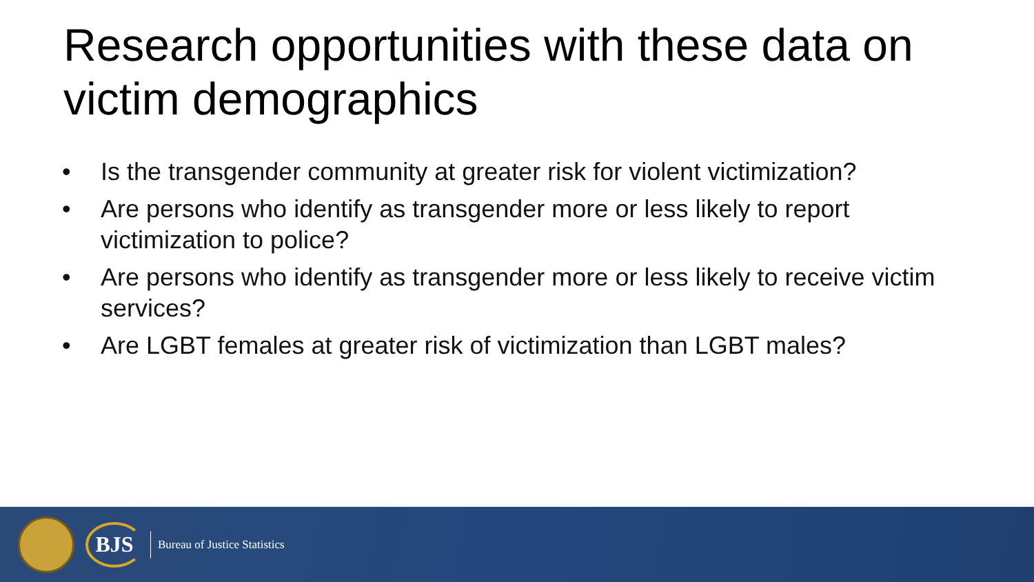Research opportunities with these data on victim demographics
• Is the transgender community at greater risk for violent victimization?
• Are persons who identify as transgender more or less likely to report victimization to police?
• Are persons who identify as transgender more or less likely to receive victim services?
• Are LGBT females at greater risk of victimization than LGBT males?
BJS
Bureau of Justice Statistics